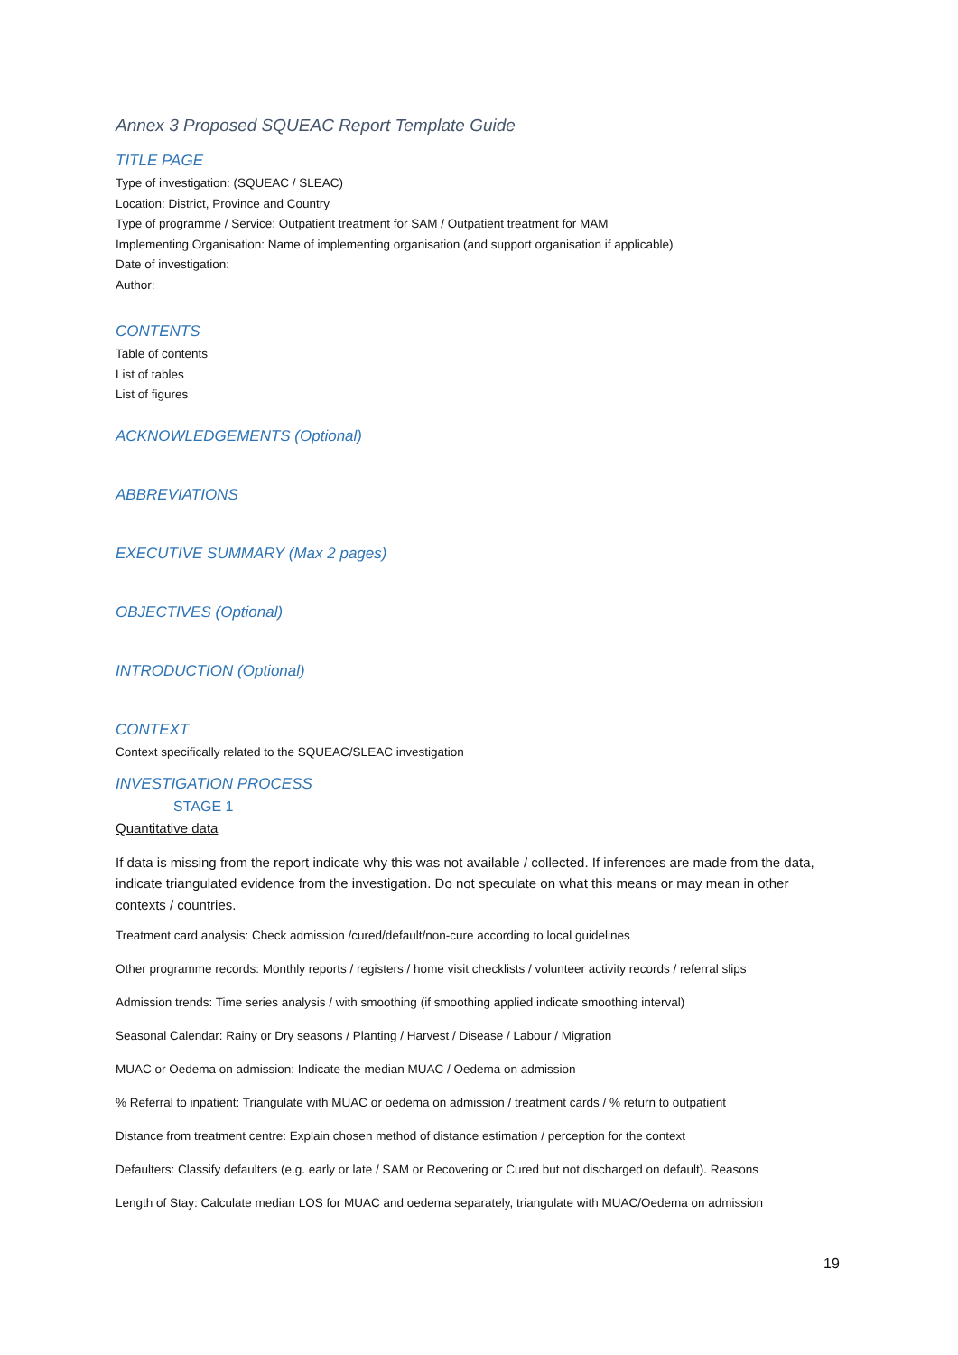Annex 3 Proposed SQUEAC Report Template Guide
TITLE PAGE
Type of investigation: (SQUEAC / SLEAC)
Location: District, Province and Country
Type of programme / Service: Outpatient treatment for SAM / Outpatient treatment for MAM
Implementing Organisation: Name of implementing organisation (and support organisation if applicable)
Date of investigation:
Author:
CONTENTS
Table of contents
List of tables
List of figures
ACKNOWLEDGEMENTS (Optional)
ABBREVIATIONS
EXECUTIVE SUMMARY (Max 2 pages)
OBJECTIVES (Optional)
INTRODUCTION (Optional)
CONTEXT
Context specifically related to the SQUEAC/SLEAC investigation
INVESTIGATION PROCESS
STAGE 1
Quantitative data
If data is missing from the report indicate why this was not available / collected. If inferences are made from the data, indicate triangulated evidence from the investigation. Do not speculate on what this means or may mean in other contexts / countries.
Treatment card analysis: Check admission /cured/default/non-cure according to local guidelines
Other programme records: Monthly reports / registers / home visit checklists / volunteer activity records / referral slips
Admission trends: Time series analysis / with smoothing (if smoothing applied indicate smoothing interval)
Seasonal Calendar: Rainy or Dry seasons / Planting / Harvest / Disease / Labour / Migration
MUAC or Oedema on admission: Indicate the median MUAC / Oedema on admission
% Referral to inpatient: Triangulate with MUAC or oedema on admission / treatment cards / % return to outpatient
Distance from treatment centre: Explain chosen method of distance estimation / perception for the context
Defaulters: Classify defaulters (e.g. early or late / SAM or Recovering or Cured but not discharged on default). Reasons
Length of Stay: Calculate median LOS for MUAC and oedema separately, triangulate with MUAC/Oedema on admission
19